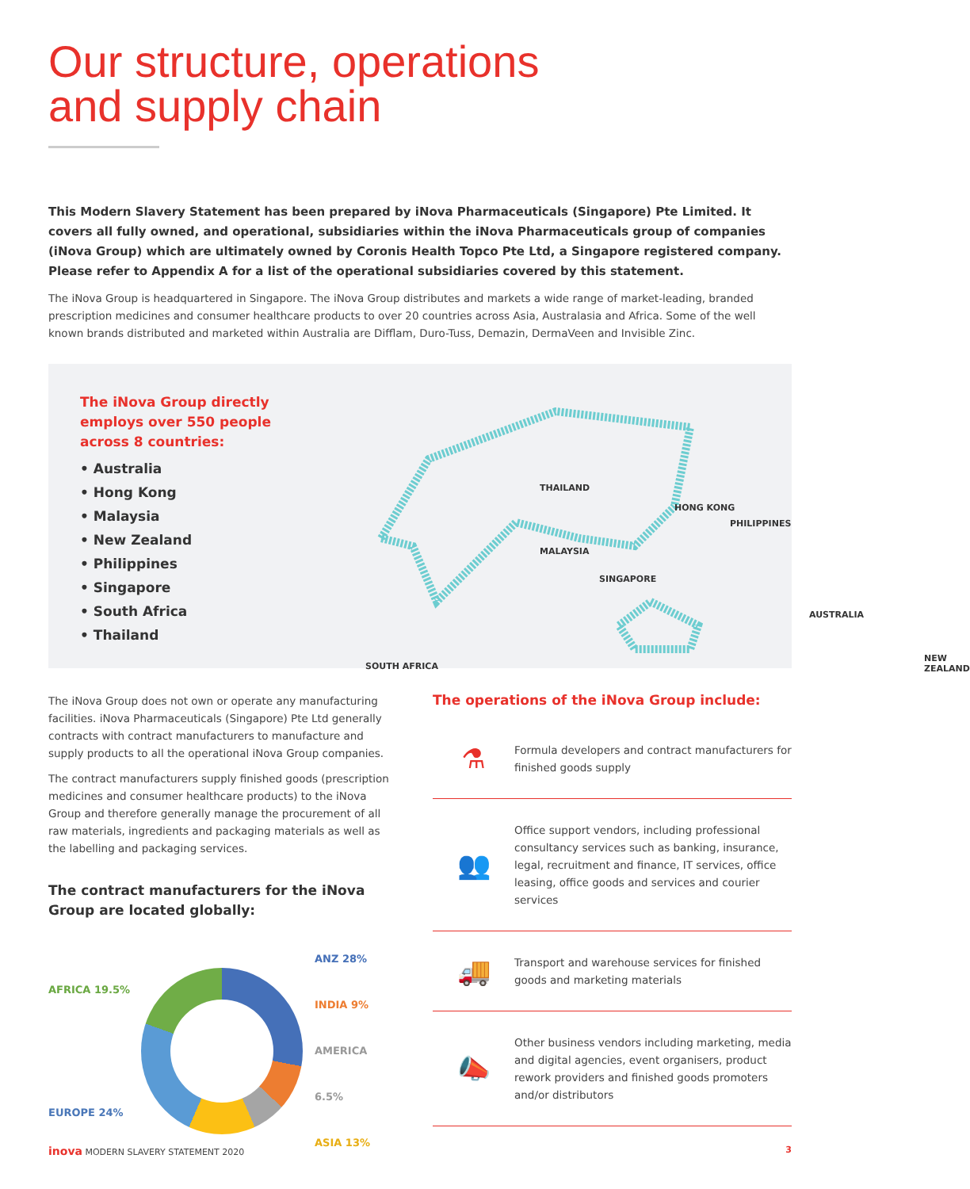Our structure, operations
and supply chain
This Modern Slavery Statement has been prepared by iNova Pharmaceuticals (Singapore) Pte Limited. It covers all fully owned, and operational, subsidiaries within the iNova Pharmaceuticals group of companies (iNova Group) which are ultimately owned by Coronis Health Topco Pte Ltd, a Singapore registered company. Please refer to Appendix A for a list of the operational subsidiaries covered by this statement.
The iNova Group is headquartered in Singapore. The iNova Group distributes and markets a wide range of market-leading, branded prescription medicines and consumer healthcare products to over 20 countries across Asia, Australasia and Africa. Some of the well known brands distributed and marketed within Australia are Difflam, Duro-Tuss, Demazin, DermaVeen and Invisible Zinc.
The iNova Group directly employs over 550 people across 8 countries:
• Australia
• Hong Kong
• Malaysia
• New Zealand
• Philippines
• Singapore
• South Africa
• Thailand
THAILAND
HONG KONG
PHILIPPINES
MALAYSIA
SINGAPORE
AUSTRALIA
SOUTH AFRICA
NEW ZEALAND
The iNova Group does not own or operate any manufacturing facilities. iNova Pharmaceuticals (Singapore) Pte Ltd generally contracts with contract manufacturers to manufacture and supply products to all the operational iNova Group companies.
The contract manufacturers supply finished goods (prescription medicines and consumer healthcare products) to the iNova Group and therefore generally manage the procurement of all raw materials, ingredients and packaging materials as well as the labelling and packaging services.
The contract manufacturers for the iNova Group are located globally:
AFRICA 19.5%
EUROPE 24%
ANZ 28%
INDIA 9%
AMERICA 6.5%
ASIA 13%
The operations of the iNova Group include:
⚗
Formula developers and contract manufacturers for finished goods supply
👥
Office support vendors, including professional consultancy services such as banking, insurance, legal, recruitment and finance, IT services, office leasing, office goods and services and courier services
🚚
Transport and warehouse services for finished goods and marketing materials
📣
Other business vendors including marketing, media and digital agencies, event organisers, product rework providers and finished goods promoters and/or distributors
inova MODERN SLAVERY STATEMENT 2020 3